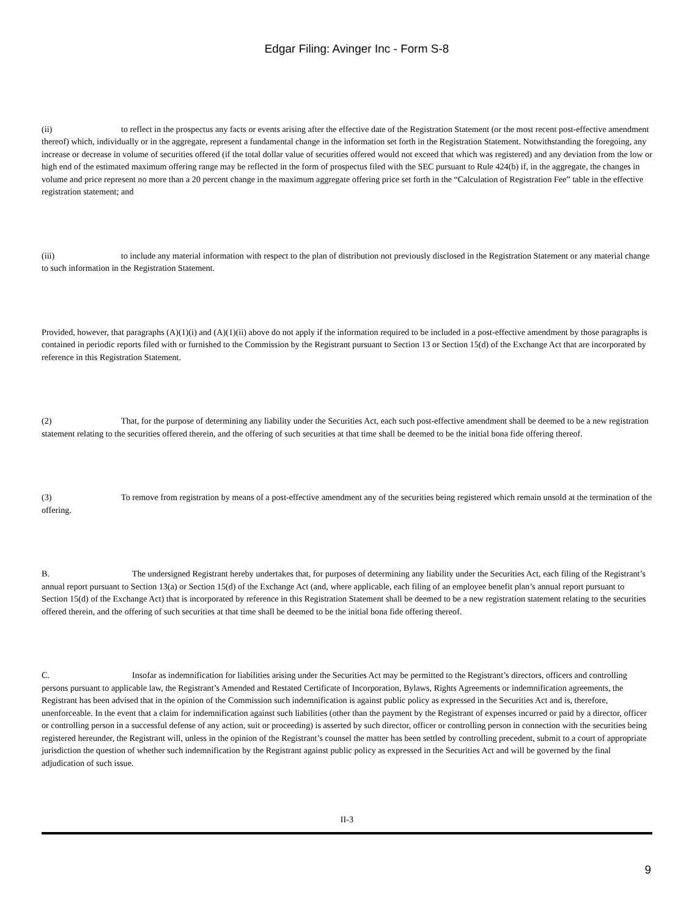Edgar Filing: Avinger Inc - Form S-8
(ii) to reflect in the prospectus any facts or events arising after the effective date of the Registration Statement (or the most recent post-effective amendment thereof) which, individually or in the aggregate, represent a fundamental change in the information set forth in the Registration Statement. Notwithstanding the foregoing, any increase or decrease in volume of securities offered (if the total dollar value of securities offered would not exceed that which was registered) and any deviation from the low or high end of the estimated maximum offering range may be reflected in the form of prospectus filed with the SEC pursuant to Rule 424(b) if, in the aggregate, the changes in volume and price represent no more than a 20 percent change in the maximum aggregate offering price set forth in the “Calculation of Registration Fee” table in the effective registration statement; and
(iii) to include any material information with respect to the plan of distribution not previously disclosed in the Registration Statement or any material change to such information in the Registration Statement.
Provided, however, that paragraphs (A)(1)(i) and (A)(1)(ii) above do not apply if the information required to be included in a post-effective amendment by those paragraphs is contained in periodic reports filed with or furnished to the Commission by the Registrant pursuant to Section 13 or Section 15(d) of the Exchange Act that are incorporated by reference in this Registration Statement.
(2) That, for the purpose of determining any liability under the Securities Act, each such post-effective amendment shall be deemed to be a new registration statement relating to the securities offered therein, and the offering of such securities at that time shall be deemed to be the initial bona fide offering thereof.
(3) To remove from registration by means of a post-effective amendment any of the securities being registered which remain unsold at the termination of the offering.
B. The undersigned Registrant hereby undertakes that, for purposes of determining any liability under the Securities Act, each filing of the Registrant’s annual report pursuant to Section 13(a) or Section 15(d) of the Exchange Act (and, where applicable, each filing of an employee benefit plan’s annual report pursuant to Section 15(d) of the Exchange Act) that is incorporated by reference in this Registration Statement shall be deemed to be a new registration statement relating to the securities offered therein, and the offering of such securities at that time shall be deemed to be the initial bona fide offering thereof.
C. Insofar as indemnification for liabilities arising under the Securities Act may be permitted to the Registrant’s directors, officers and controlling persons pursuant to applicable law, the Registrant’s Amended and Restated Certificate of Incorporation, Bylaws, Rights Agreements or indemnification agreements, the Registrant has been advised that in the opinion of the Commission such indemnification is against public policy as expressed in the Securities Act and is, therefore, unenforceable. In the event that a claim for indemnification against such liabilities (other than the payment by the Registrant of expenses incurred or paid by a director, officer or controlling person in a successful defense of any action, suit or proceeding) is asserted by such director, officer or controlling person in connection with the securities being registered hereunder, the Registrant will, unless in the opinion of the Registrant’s counsel the matter has been settled by controlling precedent, submit to a court of appropriate jurisdiction the question of whether such indemnification by the Registrant against public policy as expressed in the Securities Act and will be governed by the final adjudication of such issue.
II-3
9